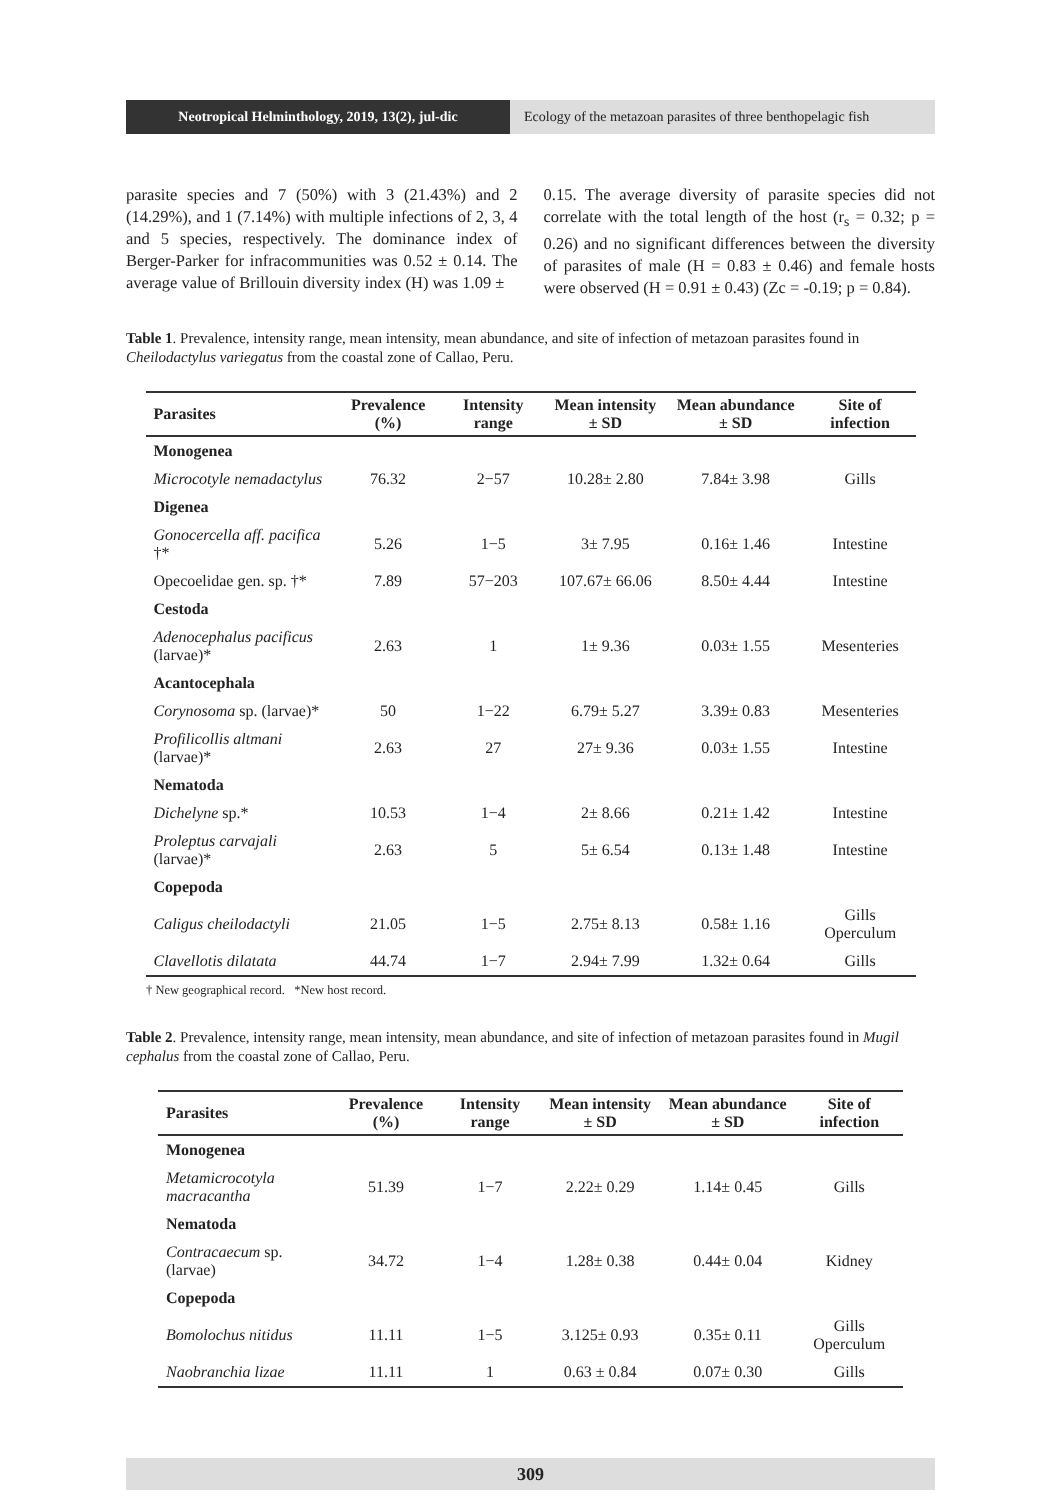Neotropical Helminthology, 2019, 13(2), jul-dic
Ecology of the metazoan parasites of three benthopelagic fish
parasite species and 7 (50%) with 3 (21.43%) and 2 (14.29%), and 1 (7.14%) with multiple infections of 2, 3, 4 and 5 species, respectively. The dominance index of Berger-Parker for infracommunities was 0.52 ± 0.14. The average value of Brillouin diversity index (H) was 1.09 ±
0.15. The average diversity of parasite species did not correlate with the total length of the host (r<sub>s</sub> = 0.32; p = 0.26) and no significant differences between the diversity of parasites of male (H = 0.83 ± 0.46) and female hosts were observed (H = 0.91 ± 0.43) (Zc = -0.19; p = 0.84).
Table 1. Prevalence, intensity range, mean intensity, mean abundance, and site of infection of metazoan parasites found in Cheilodactylus variegatus from the coastal zone of Callao, Peru.
| Parasites | Prevalence (%) | Intensity range | Mean intensity ± SD | Mean abundance ± SD | Site of infection |
| --- | --- | --- | --- | --- | --- |
| Monogenea | | | | | |
| Microcotyle nemadactylus | 76.32 | 2−57 | 10.28± 2.80 | 7.84± 3.98 | Gills |
| Digenea | | | | | |
| Gonocercella aff. pacifica †* | 5.26 | 1−5 | 3± 7.95 | 0.16± 1.46 | Intestine |
| Opecoelidae gen. sp. †* | 7.89 | 57−203 | 107.67± 66.06 | 8.50± 4.44 | Intestine |
| Cestoda | | | | | |
| Adenocephalus pacificus (larvae)* | 2.63 | 1 | 1± 9.36 | 0.03± 1.55 | Mesenteries |
| Acantocephala | | | | | |
| Corynosoma sp. (larvae)* | 50 | 1−22 | 6.79± 5.27 | 3.39± 0.83 | Mesenteries |
| Profilicollis altmani (larvae)* | 2.63 | 27 | 27± 9.36 | 0.03± 1.55 | Intestine |
| Nematoda | | | | | |
| Dichelyne sp.* | 10.53 | 1−4 | 2± 8.66 | 0.21± 1.42 | Intestine |
| Proleptus carvajali (larvae)* | 2.63 | 5 | 5± 6.54 | 0.13± 1.48 | Intestine |
| Copepoda | | | | | |
| Caligus cheilodactyli | 21.05 | 1−5 | 2.75± 8.13 | 0.58± 1.16 | Gills Operculum |
| Clavellotis dilatata | 44.74 | 1−7 | 2.94± 7.99 | 1.32± 0.64 | Gills |
† New geographical record. *New host record.
Table 2. Prevalence, intensity range, mean intensity, mean abundance, and site of infection of metazoan parasites found in Mugil cephalus from the coastal zone of Callao, Peru.
| Parasites | Prevalence (%) | Intensity range | Mean intensity ± SD | Mean abundance ± SD | Site of infection |
| --- | --- | --- | --- | --- | --- |
| Monogenea | | | | | |
| Metamicrocotyla macracantha | 51.39 | 1−7 | 2.22± 0.29 | 1.14± 0.45 | Gills |
| Nematoda | | | | | |
| Contracaecum sp. (larvae) | 34.72 | 1−4 | 1.28± 0.38 | 0.44± 0.04 | Kidney |
| Copepoda | | | | | |
| Bomolochus nitidus | 11.11 | 1−5 | 3.125± 0.93 | 0.35± 0.11 | Gills Operculum |
| Naobranchia lizae | 11.11 | 1 | 0.63 ± 0.84 | 0.07± 0.30 | Gills |
309